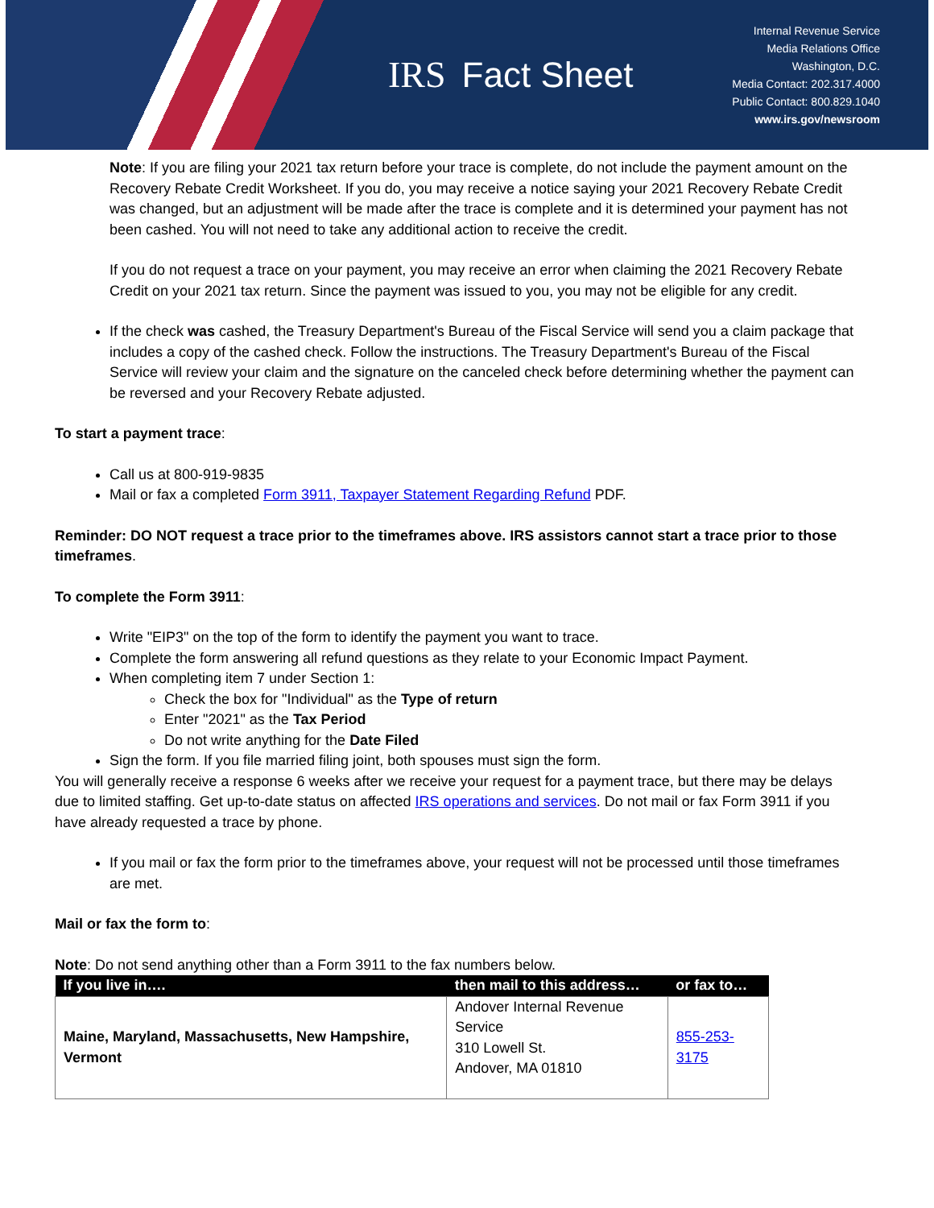IRS Fact Sheet
Internal Revenue Service
Media Relations Office
Washington, D.C.
Media Contact: 202.317.4000
Public Contact: 800.829.1040
www.irs.gov/newsroom
Note: If you are filing your 2021 tax return before your trace is complete, do not include the payment amount on the Recovery Rebate Credit Worksheet. If you do, you may receive a notice saying your 2021 Recovery Rebate Credit was changed, but an adjustment will be made after the trace is complete and it is determined your payment has not been cashed. You will not need to take any additional action to receive the credit.
If you do not request a trace on your payment, you may receive an error when claiming the 2021 Recovery Rebate Credit on your 2021 tax return. Since the payment was issued to you, you may not be eligible for any credit.
If the check was cashed, the Treasury Department's Bureau of the Fiscal Service will send you a claim package that includes a copy of the cashed check. Follow the instructions. The Treasury Department's Bureau of the Fiscal Service will review your claim and the signature on the canceled check before determining whether the payment can be reversed and your Recovery Rebate adjusted.
To start a payment trace:
Call us at 800-919-9835
Mail or fax a completed Form 3911, Taxpayer Statement Regarding Refund PDF.
Reminder: DO NOT request a trace prior to the timeframes above. IRS assistors cannot start a trace prior to those timeframes.
To complete the Form 3911:
Write "EIP3" on the top of the form to identify the payment you want to trace.
Complete the form answering all refund questions as they relate to your Economic Impact Payment.
When completing item 7 under Section 1:
Check the box for "Individual" as the Type of return
Enter "2021" as the Tax Period
Do not write anything for the Date Filed
Sign the form. If you file married filing joint, both spouses must sign the form.
You will generally receive a response 6 weeks after we receive your request for a payment trace, but there may be delays due to limited staffing. Get up-to-date status on affected IRS operations and services. Do not mail or fax Form 3911 if you have already requested a trace by phone.
If you mail or fax the form prior to the timeframes above, your request will not be processed until those timeframes are met.
Mail or fax the form to:
Note: Do not send anything other than a Form 3911 to the fax numbers below.
| If you live in…. | then mail to this address… | or fax to… |
| --- | --- | --- |
| Maine, Maryland, Massachusetts, New Hampshire, Vermont | Andover Internal Revenue Service 310 Lowell St. Andover, MA 01810 | 855-253-3175 |